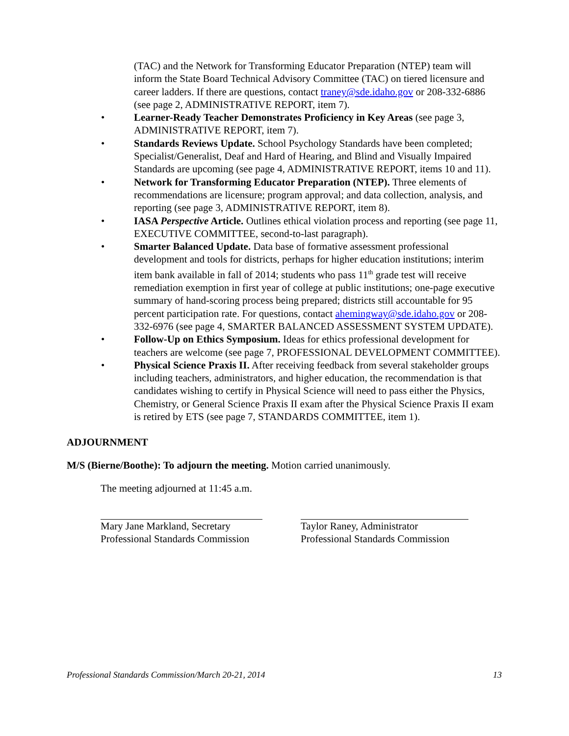(TAC) and the Network for Transforming Educator Preparation (NTEP) team will inform the State Board Technical Advisory Committee (TAC) on tiered licensure and career ladders. If there are questions, contact traney@sde.idaho.gov or 208-332-6886 (see page 2, ADMINISTRATIVE REPORT, item 7).
• Learner-Ready Teacher Demonstrates Proficiency in Key Areas (see page 3, ADMINISTRATIVE REPORT, item 7).
• Standards Reviews Update. School Psychology Standards have been completed; Specialist/Generalist, Deaf and Hard of Hearing, and Blind and Visually Impaired Standards are upcoming (see page 4, ADMINISTRATIVE REPORT, items 10 and 11).
• Network for Transforming Educator Preparation (NTEP). Three elements of recommendations are licensure; program approval; and data collection, analysis, and reporting (see page 3, ADMINISTRATIVE REPORT, item 8).
• IASA Perspective Article. Outlines ethical violation process and reporting (see page 11, EXECUTIVE COMMITTEE, second-to-last paragraph).
• Smarter Balanced Update. Data base of formative assessment professional development and tools for districts, perhaps for higher education institutions; interim item bank available in fall of 2014; students who pass 11<sup>th</sup> grade test will receive remediation exemption in first year of college at public institutions; one-page executive summary of hand-scoring process being prepared; districts still accountable for 95 percent participation rate. For questions, contact ahemingway@sde.idaho.gov or 208-332-6976 (see page 4, SMARTER BALANCED ASSESSMENT SYSTEM UPDATE).
• Follow-Up on Ethics Symposium. Ideas for ethics professional development for teachers are welcome (see page 7, PROFESSIONAL DEVELOPMENT COMMITTEE).
• Physical Science Praxis II. After receiving feedback from several stakeholder groups including teachers, administrators, and higher education, the recommendation is that candidates wishing to certify in Physical Science will need to pass either the Physics, Chemistry, or General Science Praxis II exam after the Physical Science Praxis II exam is retired by ETS (see page 7, STANDARDS COMMITTEE, item 1).
ADJOURNMENT
M/S (Bierne/Boothe): To adjourn the meeting. Motion carried unanimously.
The meeting adjourned at 11:45 a.m.
Mary Jane Markland, Secretary
Professional Standards Commission
Taylor Raney, Administrator
Professional Standards Commission
Professional Standards Commission/March 20-21, 2014 13